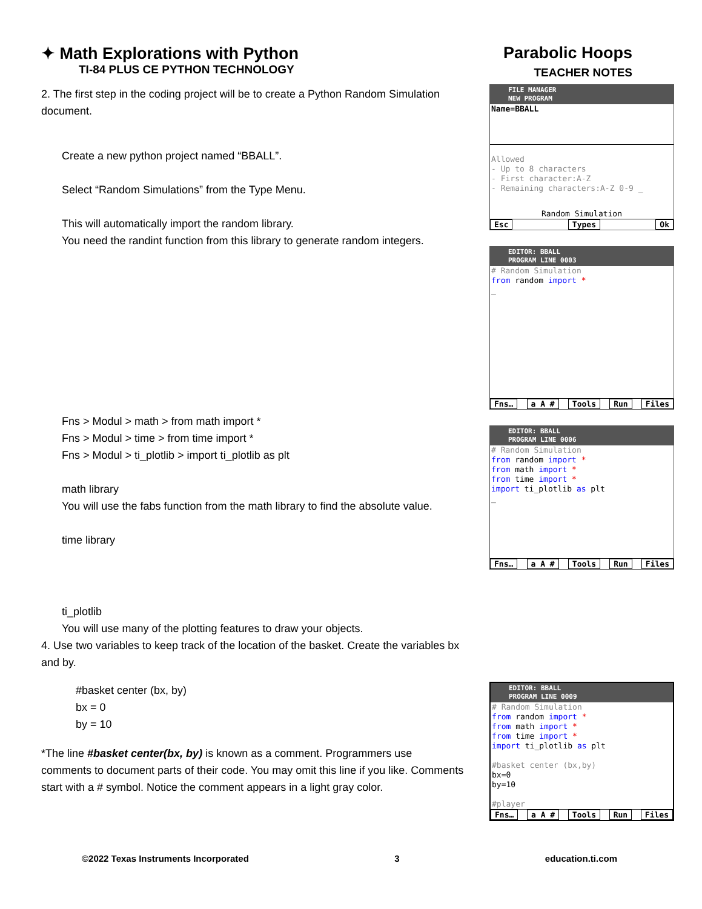✦ Math Explorations with Python
TI-84 PLUS CE PYTHON TECHNOLOGY
Parabolic Hoops
TEACHER NOTES
2. The first step in the coding project will be to create a Python Random Simulation document.
Create a new python project named “BBALL”.
Select “Random Simulations” from the Type Menu.
This will automatically import the random library.
You need the randint function from this library to generate random integers.
Fns > Modul > math > from math import *
Fns > Modul > time > from time import *
Fns > Modul > ti_plotlib > import ti_plotlib as plt
math library
You will use the fabs function from the math library to find the absolute value.
time library
ti_plotlib
You will use many of the plotting features to draw your objects.
4. Use two variables to keep track of the location of the basket. Create the variables bx and by.
#basket center (bx, by)
bx = 0
by = 10
*The line #basket center(bx, by) is known as a comment. Programmers use comments to document parts of their code. You may omit this line if you like. Comments start with a # symbol. Notice the comment appears in a light gray color.
FILE MANAGER
NEW PROGRAM
Name=BBALL
Allowed
- Up to 8 characters
- First character:A-Z
- Remaining characters:A-Z 0-9 _
Random Simulation
Esc Types Ok
EDITOR: BBALL
PROGRAM LINE 0003
# Random Simulation
from random import *
_
Fns… a A # Tools Run Files
EDITOR: BBALL
PROGRAM LINE 0006
# Random Simulation
from random import *
from math import *
from time import *
import ti_plotlib as plt
_
Fns… a A # Tools Run Files
EDITOR: BBALL
PROGRAM LINE 0009
# Random Simulation
from random import *
from math import *
from time import *
import ti_plotlib as plt
#basket center (bx,by)
bx=0
by=10
#player
Fns… a A # Tools Run Files
©2022 Texas Instruments Incorporated 3 education.ti.com